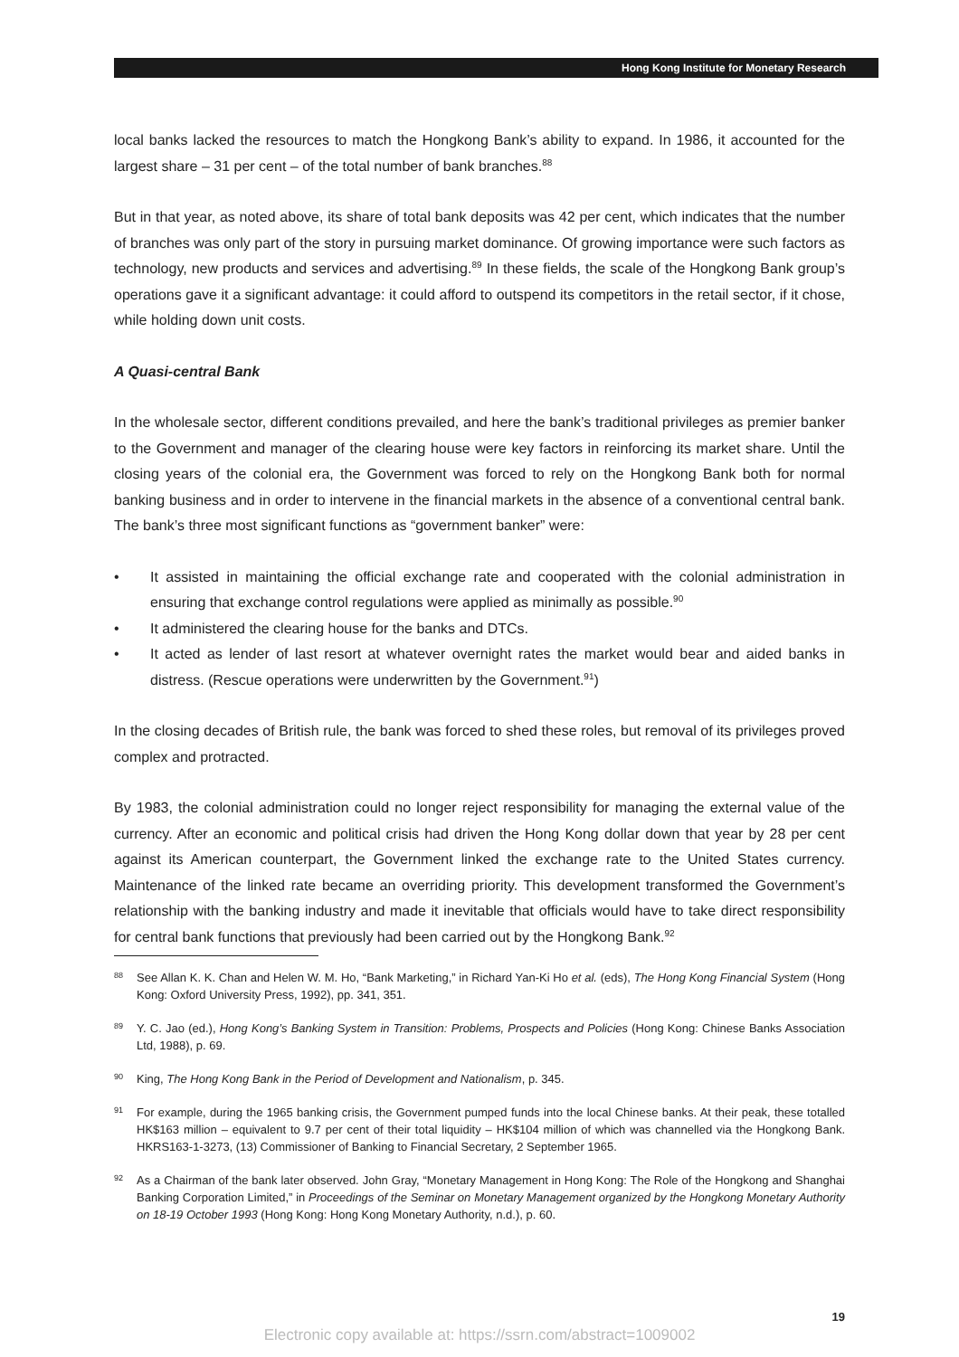Hong Kong Institute for Monetary Research
local banks lacked the resources to match the Hongkong Bank’s ability to expand. In 1986, it accounted for the largest share – 31 per cent – of the total number of bank branches.<sup>88</sup>
But in that year, as noted above, its share of total bank deposits was 42 per cent, which indicates that the number of branches was only part of the story in pursuing market dominance. Of growing importance were such factors as technology, new products and services and advertising.<sup>89</sup> In these fields, the scale of the Hongkong Bank group’s operations gave it a significant advantage: it could afford to outspend its competitors in the retail sector, if it chose, while holding down unit costs.
A Quasi-central Bank
In the wholesale sector, different conditions prevailed, and here the bank’s traditional privileges as premier banker to the Government and manager of the clearing house were key factors in reinforcing its market share. Until the closing years of the colonial era, the Government was forced to rely on the Hongkong Bank both for normal banking business and in order to intervene in the financial markets in the absence of a conventional central bank. The bank’s three most significant functions as “government banker” were:
• It assisted in maintaining the official exchange rate and cooperated with the colonial administration in ensuring that exchange control regulations were applied as minimally as possible.<sup>90</sup>
• It administered the clearing house for the banks and DTCs.
• It acted as lender of last resort at whatever overnight rates the market would bear and aided banks in distress. (Rescue operations were underwritten by the Government.<sup>91</sup>)
In the closing decades of British rule, the bank was forced to shed these roles, but removal of its privileges proved complex and protracted.
By 1983, the colonial administration could no longer reject responsibility for managing the external value of the currency. After an economic and political crisis had driven the Hong Kong dollar down that year by 28 per cent against its American counterpart, the Government linked the exchange rate to the United States currency. Maintenance of the linked rate became an overriding priority. This development transformed the Government’s relationship with the banking industry and made it inevitable that officials would have to take direct responsibility for central bank functions that previously had been carried out by the Hongkong Bank.<sup>92</sup>
88 See Allan K. K. Chan and Helen W. M. Ho, “Bank Marketing,” in Richard Yan-Ki Ho et al. (eds), The Hong Kong Financial System (Hong Kong: Oxford University Press, 1992), pp. 341, 351.
89 Y. C. Jao (ed.), Hong Kong’s Banking System in Transition: Problems, Prospects and Policies (Hong Kong: Chinese Banks Association Ltd, 1988), p. 69.
90 King, The Hong Kong Bank in the Period of Development and Nationalism, p. 345.
91 For example, during the 1965 banking crisis, the Government pumped funds into the local Chinese banks. At their peak, these totalled HK$163 million – equivalent to 9.7 per cent of their total liquidity – HK$104 million of which was channelled via the Hongkong Bank. HKRS163-1-3273, (13) Commissioner of Banking to Financial Secretary, 2 September 1965.
92 As a Chairman of the bank later observed. John Gray, “Monetary Management in Hong Kong: The Role of the Hongkong and Shanghai Banking Corporation Limited,” in Proceedings of the Seminar on Monetary Management organized by the Hongkong Monetary Authority on 18-19 October 1993 (Hong Kong: Hong Kong Monetary Authority, n.d.), p. 60.
19
Electronic copy available at: https://ssrn.com/abstract=1009002